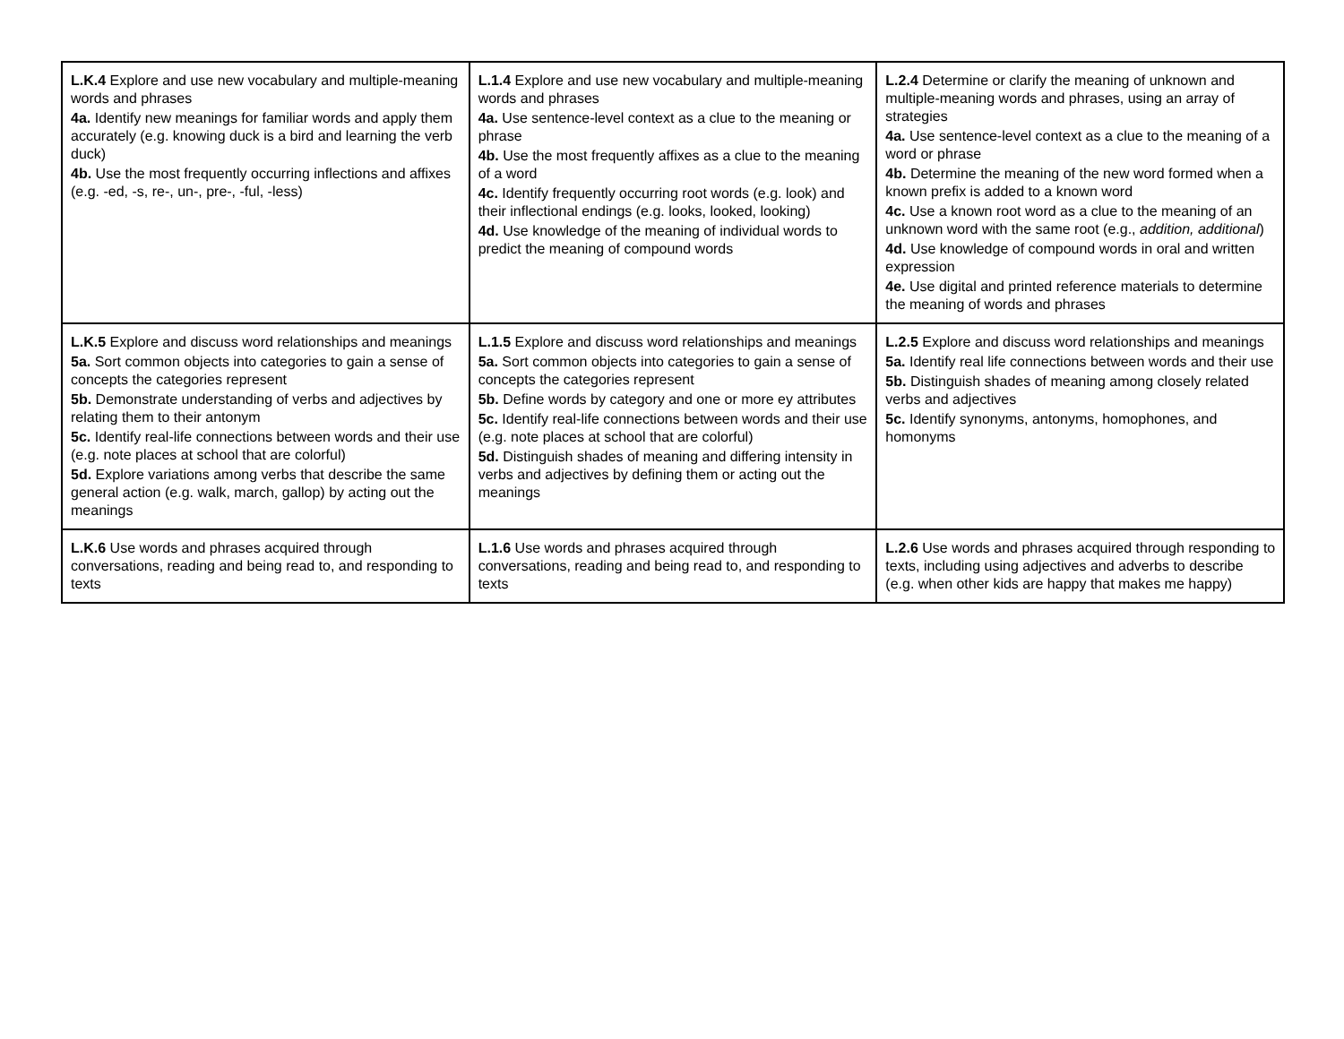| L.K.4 Explore and use new vocabulary and multiple-meaning words and phrases 4a. Identify new meanings for familiar words and apply them accurately (e.g. knowing duck is a bird and learning the verb duck) 4b. Use the most frequently occurring inflections and affixes (e.g. -ed, -s, re-, un-, pre-, -ful, -less) | L.1.4 Explore and use new vocabulary and multiple-meaning words and phrases 4a. Use sentence-level context as a clue to the meaning or phrase 4b. Use the most frequently affixes as a clue to the meaning of a word 4c. Identify frequently occurring root words (e.g. look) and their inflectional endings (e.g. looks, looked, looking) 4d. Use knowledge of the meaning of individual words to predict the meaning of compound words | L.2.4 Determine or clarify the meaning of unknown and multiple-meaning words and phrases, using an array of strategies 4a. Use sentence-level context as a clue to the meaning of a word or phrase 4b. Determine the meaning of the new word formed when a known prefix is added to a known word 4c. Use a known root word as a clue to the meaning of an unknown word with the same root (e.g., addition, additional ) 4d. Use knowledge of compound words in oral and written expression 4e. Use digital and printed reference materials to determine the meaning of words and phrases |
| L.K.5 Explore and discuss word relationships and meanings 5a. Sort common objects into categories to gain a sense of concepts the categories represent 5b. Demonstrate understanding of verbs and adjectives by relating them to their antonym 5c. Identify real-life connections between words and their use (e.g. note places at school that are colorful) 5d. Explore variations among verbs that describe the same general action (e.g. walk, march, gallop) by acting out the meanings | L.1.5 Explore and discuss word relationships and meanings 5a. Sort common objects into categories to gain a sense of concepts the categories represent 5b. Define words by category and one or more ey attributes 5c. Identify real-life connections between words and their use (e.g. note places at school that are colorful) 5d. Distinguish shades of meaning and differing intensity in verbs and adjectives by defining them or acting out the meanings | L.2.5 Explore and discuss word relationships and meanings 5a. Identify real life connections between words and their use 5b. Distinguish shades of meaning among closely related verbs and adjectives 5c. Identify synonyms, antonyms, homophones, and homonyms |
| L.K.6 Use words and phrases acquired through conversations, reading and being read to, and responding to texts | L.1.6 Use words and phrases acquired through conversations, reading and being read to, and responding to texts | L.2.6 Use words and phrases acquired through responding to texts, including using adjectives and adverbs to describe (e.g. when other kids are happy that makes me happy) |